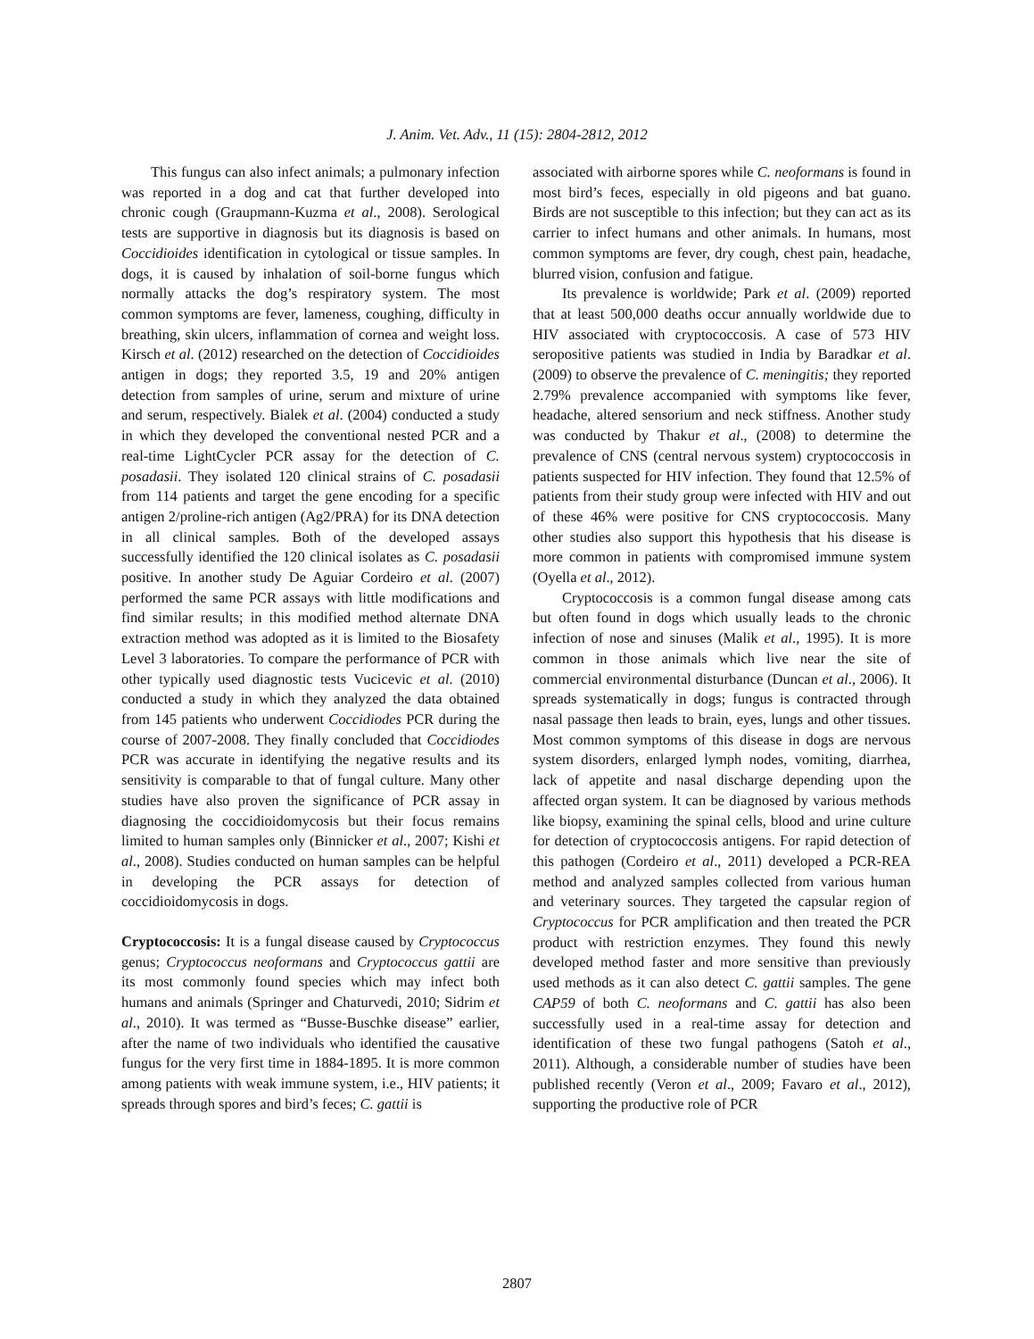J. Anim. Vet. Adv., 11 (15): 2804-2812, 2012
This fungus can also infect animals; a pulmonary infection was reported in a dog and cat that further developed into chronic cough (Graupmann-Kuzma et al., 2008). Serological tests are supportive in diagnosis but its diagnosis is based on Coccidioides identification in cytological or tissue samples. In dogs, it is caused by inhalation of soil-borne fungus which normally attacks the dog’s respiratory system. The most common symptoms are fever, lameness, coughing, difficulty in breathing, skin ulcers, inflammation of cornea and weight loss. Kirsch et al. (2012) researched on the detection of Coccidioides antigen in dogs; they reported 3.5, 19 and 20% antigen detection from samples of urine, serum and mixture of urine and serum, respectively. Bialek et al. (2004) conducted a study in which they developed the conventional nested PCR and a real-time LightCycler PCR assay for the detection of C. posadasii. They isolated 120 clinical strains of C. posadasii from 114 patients and target the gene encoding for a specific antigen 2/proline-rich antigen (Ag2/PRA) for its DNA detection in all clinical samples. Both of the developed assays successfully identified the 120 clinical isolates as C. posadasii positive. In another study De Aguiar Cordeiro et al. (2007) performed the same PCR assays with little modifications and find similar results; in this modified method alternate DNA extraction method was adopted as it is limited to the Biosafety Level 3 laboratories. To compare the performance of PCR with other typically used diagnostic tests Vucicevic et al. (2010) conducted a study in which they analyzed the data obtained from 145 patients who underwent Coccidiodes PCR during the course of 2007-2008. They finally concluded that Coccidiodes PCR was accurate in identifying the negative results and its sensitivity is comparable to that of fungal culture. Many other studies have also proven the significance of PCR assay in diagnosing the coccidioidomycosis but their focus remains limited to human samples only (Binnicker et al., 2007; Kishi et al., 2008). Studies conducted on human samples can be helpful in developing the PCR assays for detection of coccidioidomycosis in dogs.
Cryptococcosis: It is a fungal disease caused by Cryptococcus genus; Cryptococcus neoformans and Cryptococcus gattii are its most commonly found species which may infect both humans and animals (Springer and Chaturvedi, 2010; Sidrim et al., 2010). It was termed as “Busse-Buschke disease” earlier, after the name of two individuals who identified the causative fungus for the very first time in 1884-1895. It is more common among patients with weak immune system, i.e., HIV patients; it spreads through spores and bird’s feces; C. gattii is
associated with airborne spores while C. neoformans is found in most bird’s feces, especially in old pigeons and bat guano. Birds are not susceptible to this infection; but they can act as its carrier to infect humans and other animals. In humans, most common symptoms are fever, dry cough, chest pain, headache, blurred vision, confusion and fatigue.
Its prevalence is worldwide; Park et al. (2009) reported that at least 500,000 deaths occur annually worldwide due to HIV associated with cryptococcosis. A case of 573 HIV seropositive patients was studied in India by Baradkar et al. (2009) to observe the prevalence of C. meningitis; they reported 2.79% prevalence accompanied with symptoms like fever, headache, altered sensorium and neck stiffness. Another study was conducted by Thakur et al., (2008) to determine the prevalence of CNS (central nervous system) cryptococcosis in patients suspected for HIV infection. They found that 12.5% of patients from their study group were infected with HIV and out of these 46% were positive for CNS cryptococcosis. Many other studies also support this hypothesis that his disease is more common in patients with compromised immune system (Oyella et al., 2012).
Cryptococcosis is a common fungal disease among cats but often found in dogs which usually leads to the chronic infection of nose and sinuses (Malik et al., 1995). It is more common in those animals which live near the site of commercial environmental disturbance (Duncan et al., 2006). It spreads systematically in dogs; fungus is contracted through nasal passage then leads to brain, eyes, lungs and other tissues. Most common symptoms of this disease in dogs are nervous system disorders, enlarged lymph nodes, vomiting, diarrhea, lack of appetite and nasal discharge depending upon the affected organ system. It can be diagnosed by various methods like biopsy, examining the spinal cells, blood and urine culture for detection of cryptococcosis antigens. For rapid detection of this pathogen (Cordeiro et al., 2011) developed a PCR-REA method and analyzed samples collected from various human and veterinary sources. They targeted the capsular region of Cryptococcus for PCR amplification and then treated the PCR product with restriction enzymes. They found this newly developed method faster and more sensitive than previously used methods as it can also detect C. gattii samples. The gene CAP59 of both C. neoformans and C. gattii has also been successfully used in a real-time assay for detection and identification of these two fungal pathogens (Satoh et al., 2011). Although, a considerable number of studies have been published recently (Veron et al., 2009; Favaro et al., 2012), supporting the productive role of PCR
2807